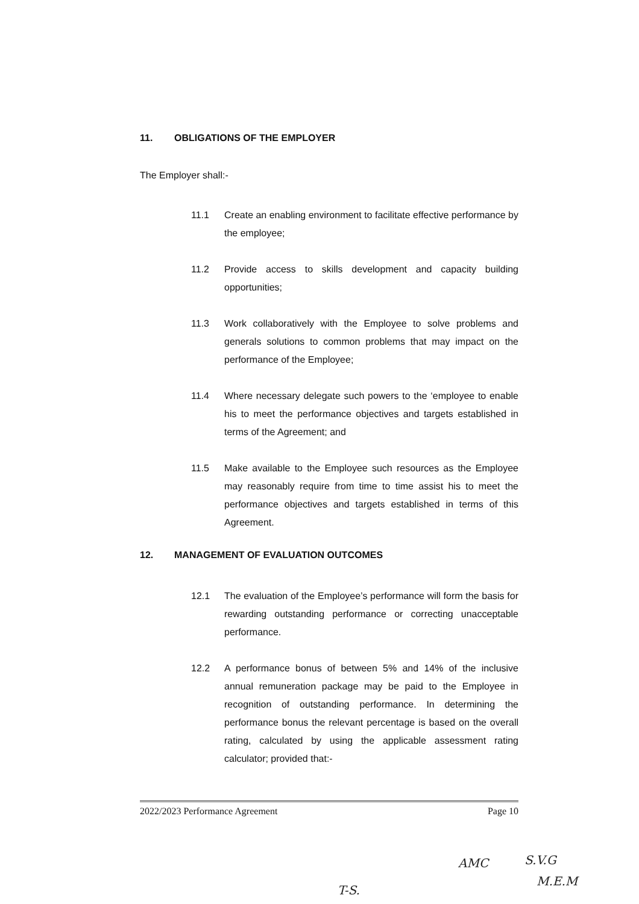11. OBLIGATIONS OF THE EMPLOYER
The Employer shall:-
11.1 Create an enabling environment to facilitate effective performance by the employee;
11.2 Provide access to skills development and capacity building opportunities;
11.3 Work collaboratively with the Employee to solve problems and generals solutions to common problems that may impact on the performance of the Employee;
11.4 Where necessary delegate such powers to the ‘employee to enable his to meet the performance objectives and targets established in terms of the Agreement; and
11.5 Make available to the Employee such resources as the Employee may reasonably require from time to time assist his to meet the performance objectives and targets established in terms of this Agreement.
12. MANAGEMENT OF EVALUATION OUTCOMES
12.1 The evaluation of the Employee’s performance will form the basis for rewarding outstanding performance or correcting unacceptable performance.
12.2 A performance bonus of between 5% and 14% of the inclusive annual remuneration package may be paid to the Employee in recognition of outstanding performance. In determining the performance bonus the relevant percentage is based on the overall rating, calculated by using the applicable assessment rating calculator; provided that:-
2022/2023 Performance Agreement Page 10
AMC S.V.G
M.E.M
T-S.